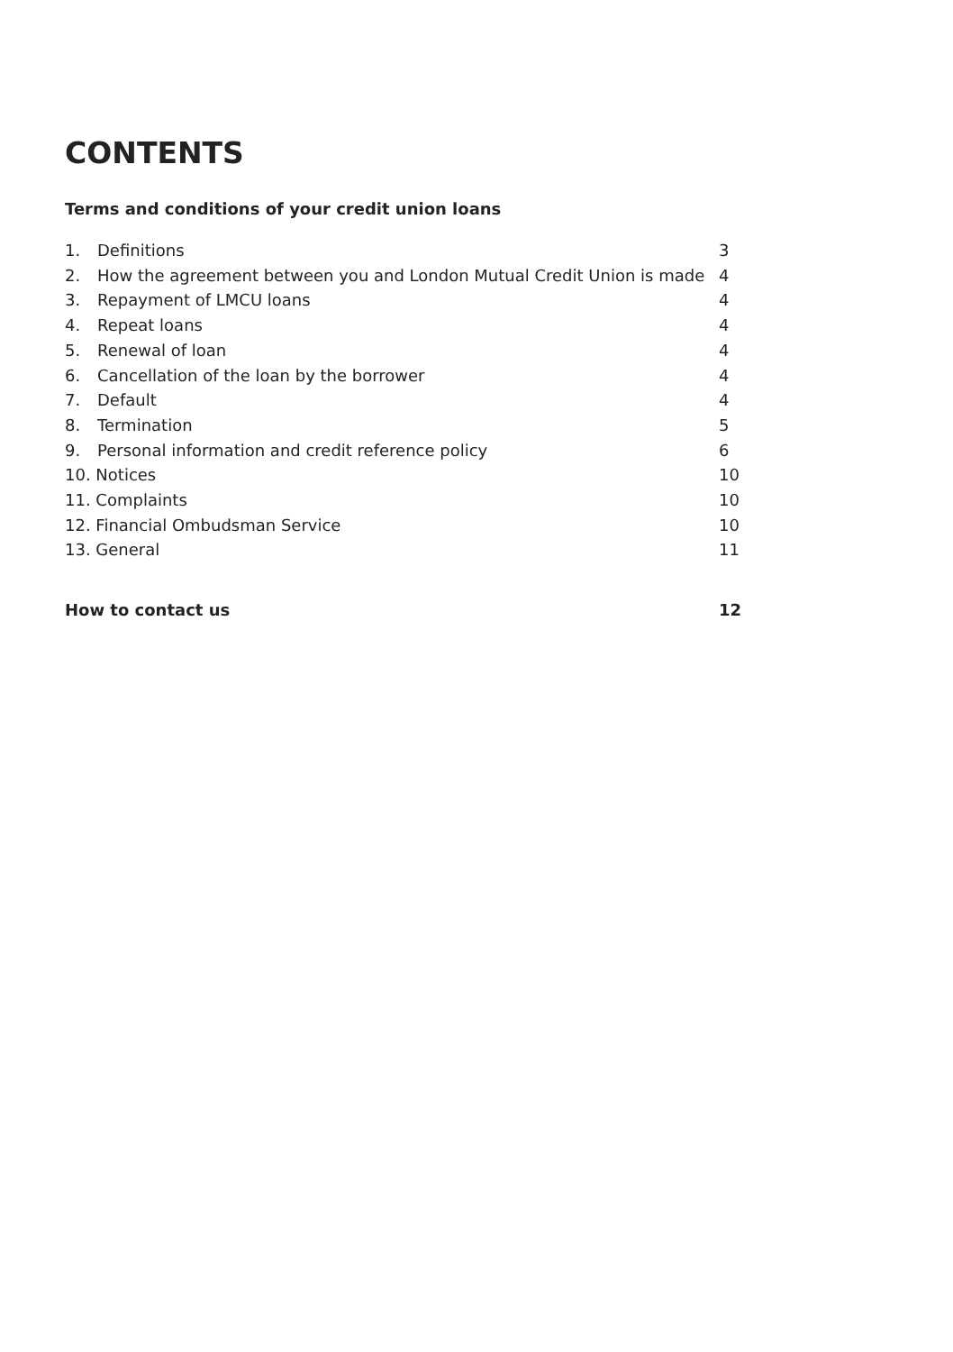CONTENTS
Terms and conditions of your credit union loans
1. Definitions 3
2. How the agreement between you and London Mutual Credit Union is made 4
3. Repayment of LMCU loans 4
4. Repeat loans 4
5. Renewal of loan 4
6. Cancellation of the loan by the borrower 4
7. Default 4
8. Termination 5
9. Personal information and credit reference policy 6
10. Notices 10
11. Complaints 10
12. Financial Ombudsman Service 10
13. General 11
How to contact us 12